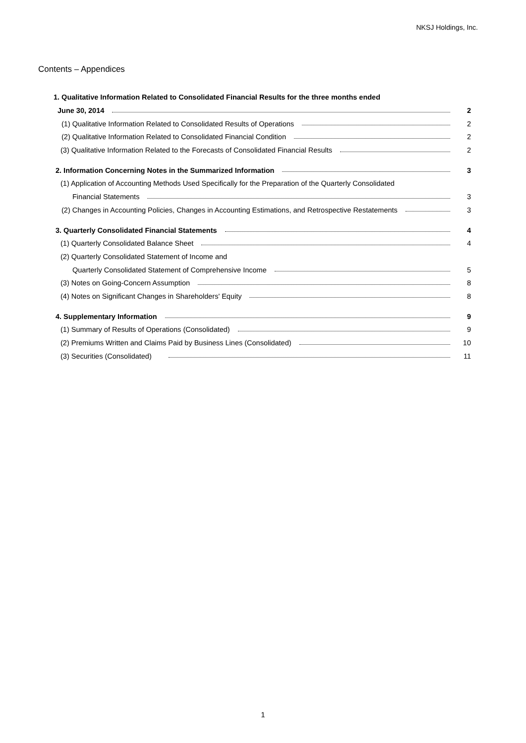NKSJ Holdings, Inc.
Contents – Appendices
1. Qualitative Information Related to Consolidated Financial Results for the three months ended
June 30, 2014 2
(1) Qualitative Information Related to Consolidated Results of Operations 2
(2) Qualitative Information Related to Consolidated Financial Condition 2
(3) Qualitative Information Related to the Forecasts of Consolidated Financial Results 2
2. Information Concerning Notes in the Summarized Information 3
(1) Application of Accounting Methods Used Specifically for the Preparation of the Quarterly Consolidated
Financial Statements 3
(2) Changes in Accounting Policies, Changes in Accounting Estimations, and Retrospective Restatements 3
3. Quarterly Consolidated Financial Statements 4
(1) Quarterly Consolidated Balance Sheet 4
(2) Quarterly Consolidated Statement of Income and
Quarterly Consolidated Statement of Comprehensive Income 5
(3) Notes on Going-Concern Assumption 8
(4) Notes on Significant Changes in Shareholders' Equity 8
4. Supplementary Information 9
(1) Summary of Results of Operations (Consolidated) 9
(2) Premiums Written and Claims Paid by Business Lines (Consolidated) 10
(3) Securities (Consolidated) 11
1